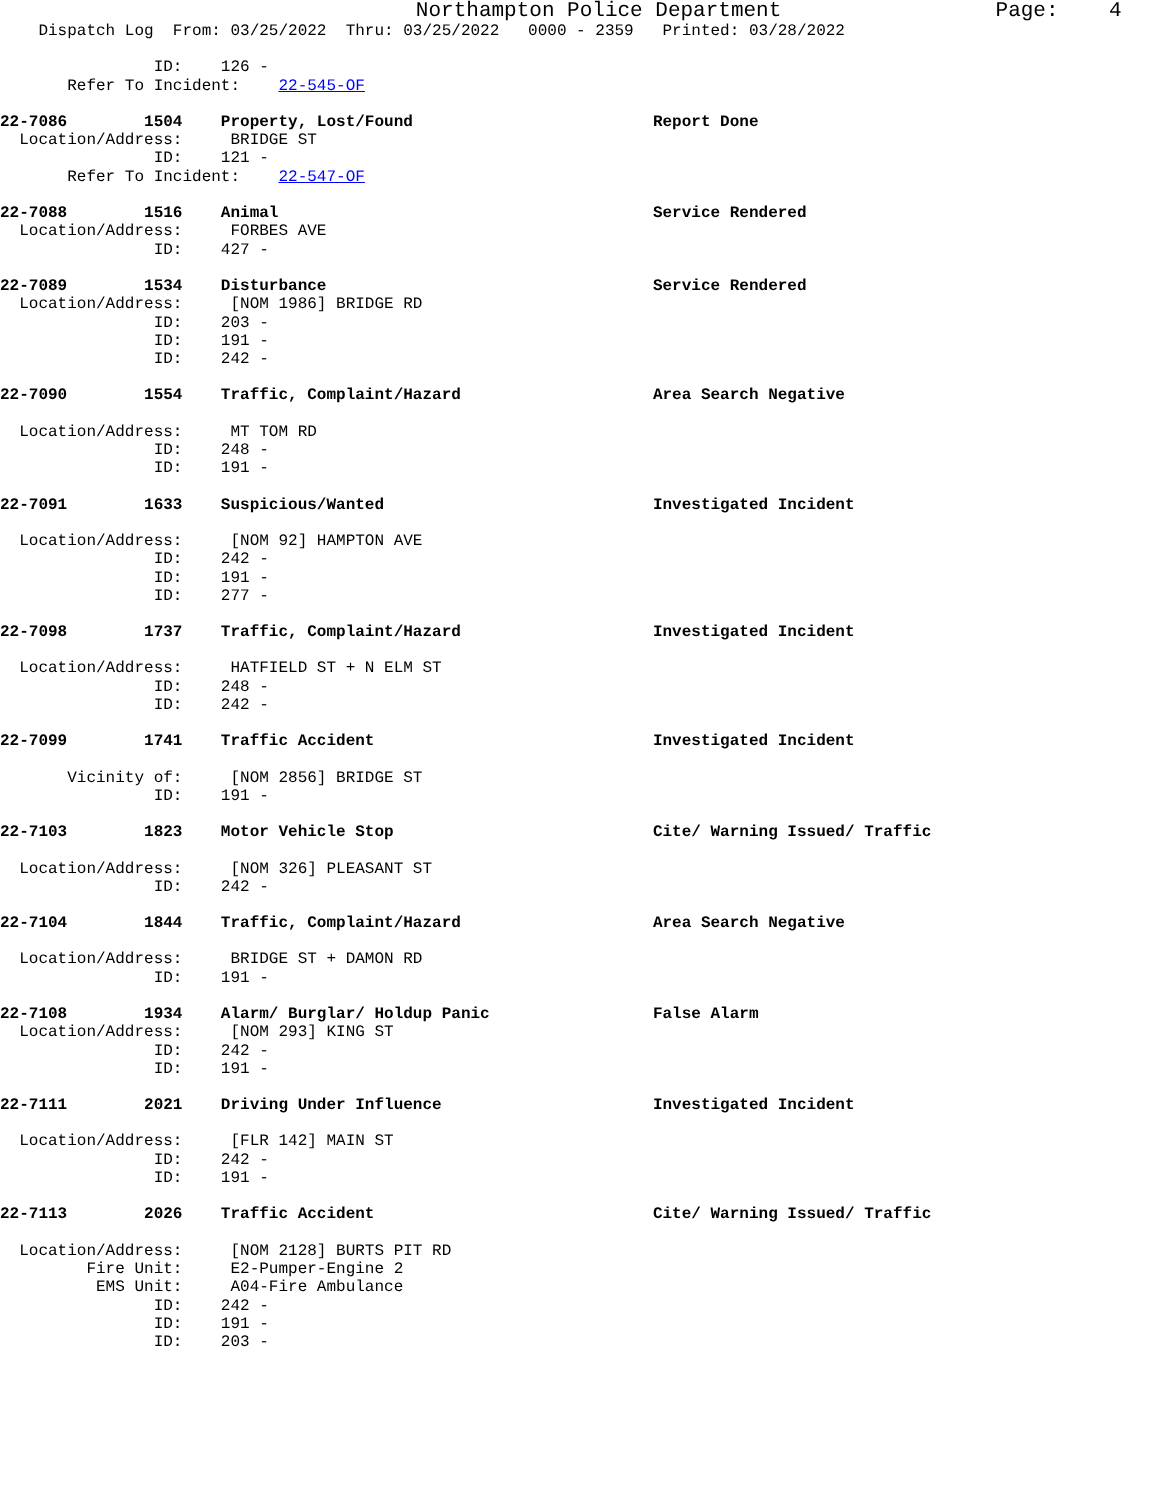Northampton Police Department Page: 4
Dispatch Log From: 03/25/2022 Thru: 03/25/2022 0000 - 2359 Printed: 03/28/2022
ID: 126 -
Refer To Incident: 22-545-OF
22-7086 1504 Property, Lost/Found Report Done
Location/Address: BRIDGE ST
ID: 121 -
Refer To Incident: 22-547-OF
22-7088 1516 Animal Service Rendered
Location/Address: FORBES AVE
ID: 427 -
22-7089 1534 Disturbance Service Rendered
Location/Address: [NOM 1986] BRIDGE RD
ID: 203 -
ID: 191 -
ID: 242 -
22-7090 1554 Traffic, Complaint/Hazard Area Search Negative
Location/Address: MT TOM RD
ID: 248 -
ID: 191 -
22-7091 1633 Suspicious/Wanted Investigated Incident
Location/Address: [NOM 92] HAMPTON AVE
ID: 242 -
ID: 191 -
ID: 277 -
22-7098 1737 Traffic, Complaint/Hazard Investigated Incident
Location/Address: HATFIELD ST + N ELM ST
ID: 248 -
ID: 242 -
22-7099 1741 Traffic Accident Investigated Incident
Vicinity of: [NOM 2856] BRIDGE ST
ID: 191 -
22-7103 1823 Motor Vehicle Stop Cite/ Warning Issued/ Traffic
Location/Address: [NOM 326] PLEASANT ST
ID: 242 -
22-7104 1844 Traffic, Complaint/Hazard Area Search Negative
Location/Address: BRIDGE ST + DAMON RD
ID: 191 -
22-7108 1934 Alarm/ Burglar/ Holdup Panic False Alarm
Location/Address: [NOM 293] KING ST
ID: 242 -
ID: 191 -
22-7111 2021 Driving Under Influence Investigated Incident
Location/Address: [FLR 142] MAIN ST
ID: 242 -
ID: 191 -
22-7113 2026 Traffic Accident Cite/ Warning Issued/ Traffic
Location/Address: [NOM 2128] BURTS PIT RD
Fire Unit: E2-Pumper-Engine 2
EMS Unit: A04-Fire Ambulance
ID: 242 -
ID: 191 -
ID: 203 -